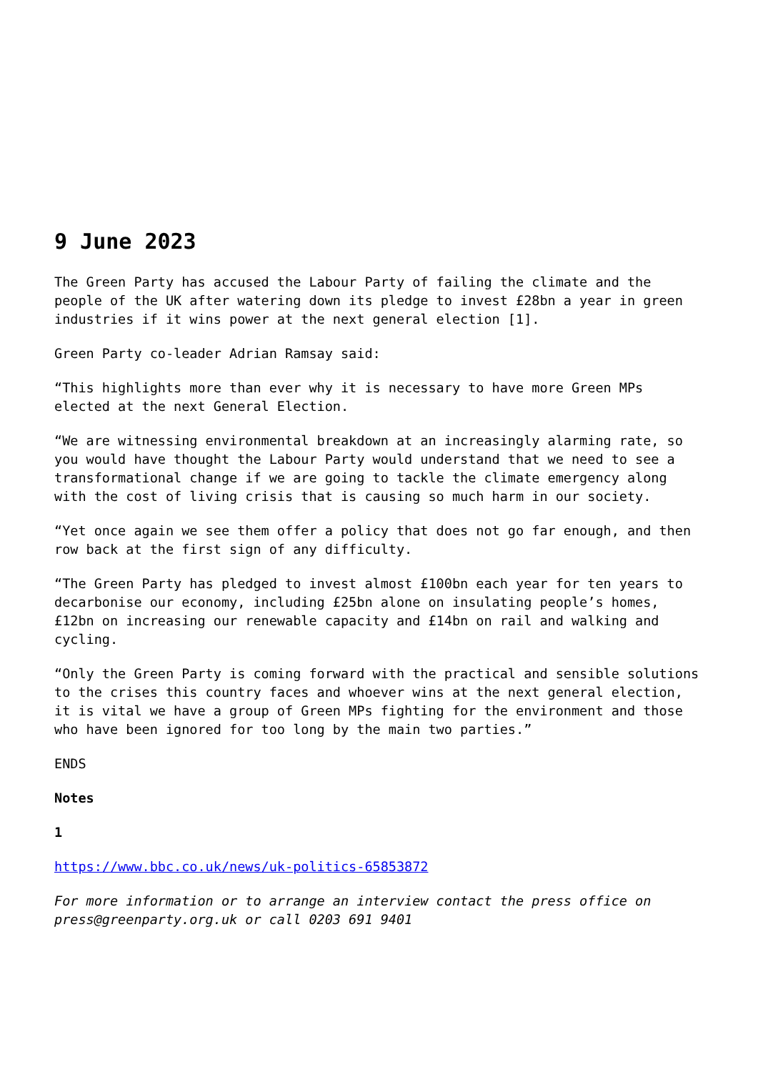9 June 2023
The Green Party has accused the Labour Party of failing the climate and the people of the UK after watering down its pledge to invest £28bn a year in green industries if it wins power at the next general election [1].
Green Party co-leader Adrian Ramsay said:
“This highlights more than ever why it is necessary to have more Green MPs elected at the next General Election.
“We are witnessing environmental breakdown at an increasingly alarming rate, so you would have thought the Labour Party would understand that we need to see a transformational change if we are going to tackle the climate emergency along with the cost of living crisis that is causing so much harm in our society.
“Yet once again we see them offer a policy that does not go far enough, and then row back at the first sign of any difficulty.
“The Green Party has pledged to invest almost £100bn each year for ten years to decarbonise our economy, including £25bn alone on insulating people’s homes, £12bn on increasing our renewable capacity and £14bn on rail and walking and cycling.
“Only the Green Party is coming forward with the practical and sensible solutions to the crises this country faces and whoever wins at the next general election, it is vital we have a group of Green MPs fighting for the environment and those who have been ignored for too long by the main two parties.”
ENDS
Notes
1
https://www.bbc.co.uk/news/uk-politics-65853872
For more information or to arrange an interview contact the press office on press@greenparty.org.uk or call 0203 691 9401